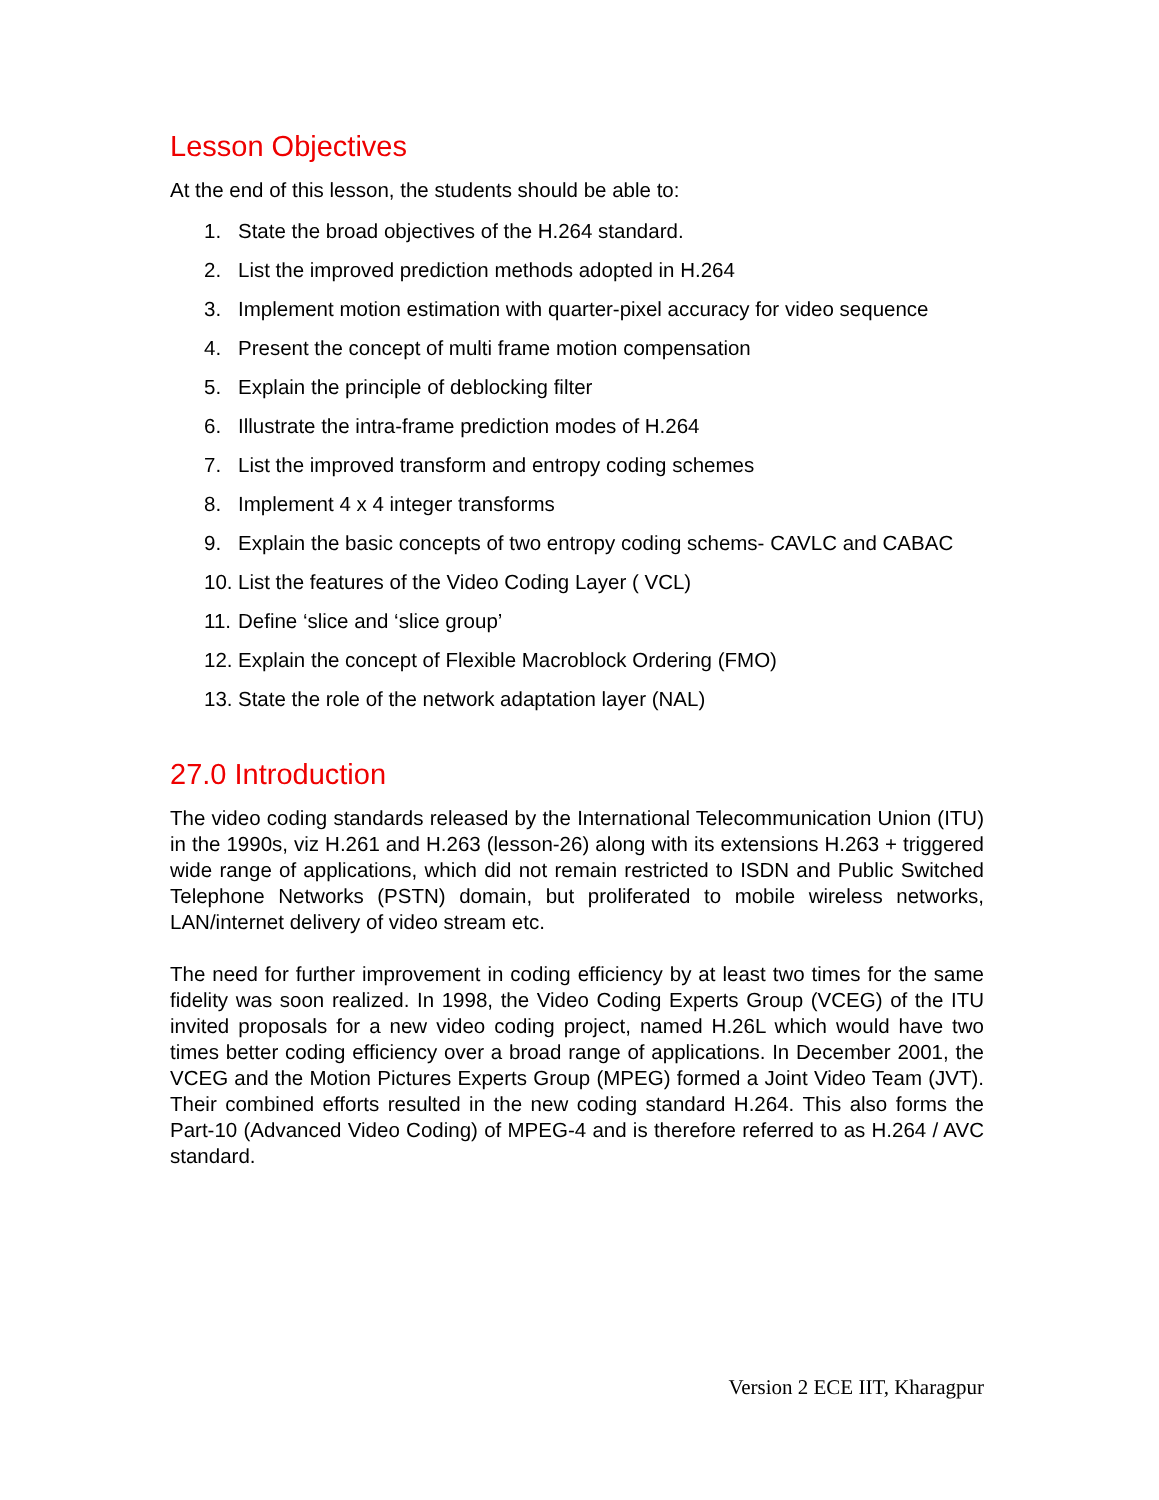Lesson Objectives
At the end of this lesson, the students should be able to:
1. State the broad objectives of the H.264 standard.
2. List the improved prediction methods adopted in H.264
3. Implement motion estimation with quarter-pixel accuracy for video sequence
4. Present the concept of multi frame motion compensation
5. Explain the principle of deblocking filter
6. Illustrate the intra-frame prediction modes of H.264
7. List the improved transform and entropy coding schemes
8. Implement 4 x 4 integer transforms
9. Explain the basic concepts of two entropy coding schems- CAVLC and CABAC
10. List the features of the Video Coding Layer ( VCL)
11. Define ‘slice and ‘slice group’
12. Explain the concept of Flexible Macroblock Ordering (FMO)
13. State the role of the network adaptation layer (NAL)
27.0 Introduction
The video coding standards released by the International Telecommunication Union (ITU) in the 1990s, viz H.261 and H.263 (lesson-26) along with its extensions H.263 + triggered wide range of applications, which did not remain restricted to ISDN and Public Switched Telephone Networks (PSTN) domain, but proliferated to mobile wireless networks, LAN/internet delivery of video stream etc.
The need for further improvement in coding efficiency by at least two times for the same fidelity was soon realized. In 1998, the Video Coding Experts Group (VCEG) of the ITU invited proposals for a new video coding project, named H.26L which would have two times better coding efficiency over a broad range of applications. In December 2001, the VCEG and the Motion Pictures Experts Group (MPEG) formed a Joint Video Team (JVT). Their combined efforts resulted in the new coding standard H.264. This also forms the Part-10 (Advanced Video Coding) of MPEG-4 and is therefore referred to as H.264 / AVC standard.
Version 2 ECE IIT, Kharagpur